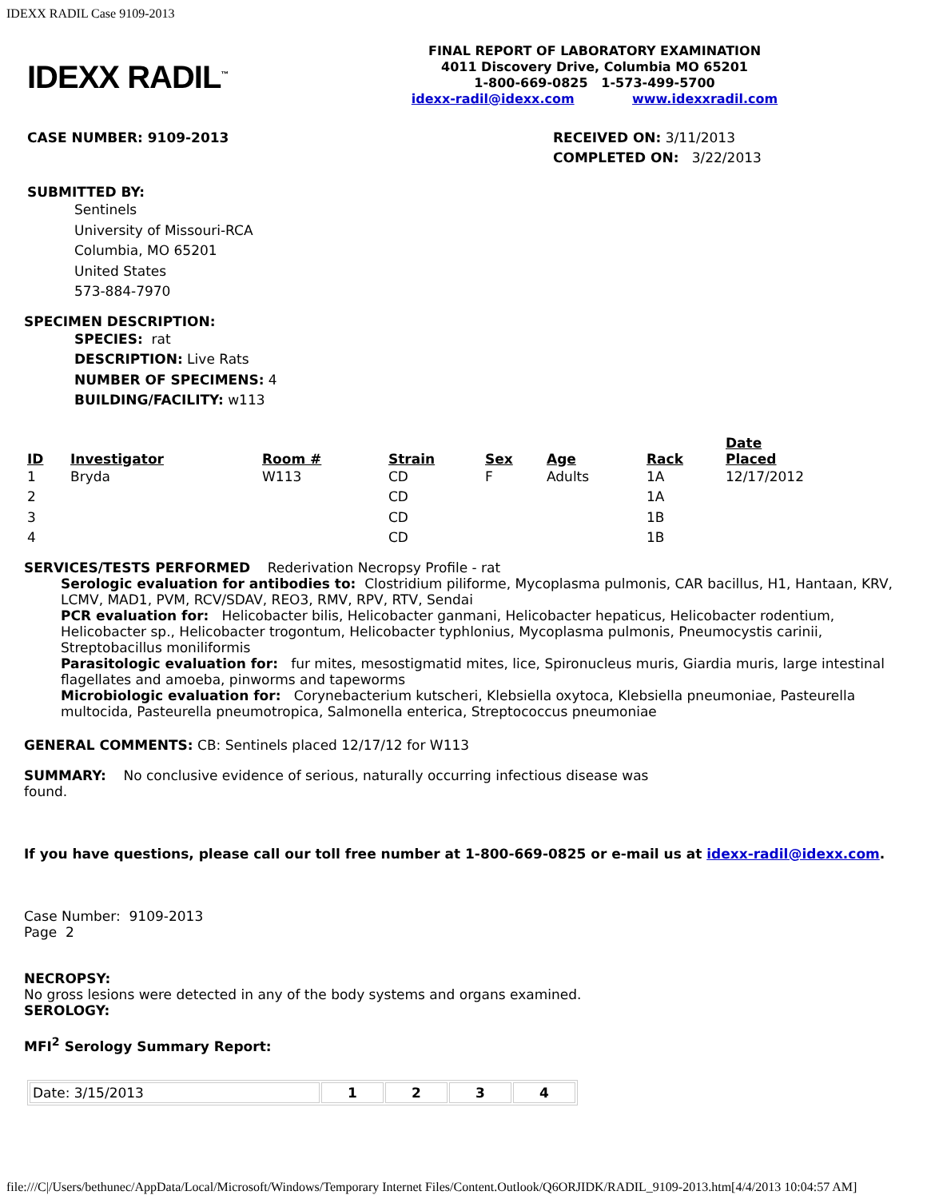IDEXX RADIL Case 9109-2013
IDEXX RADIL<sup>™</sup>
FINAL REPORT OF LABORATORY EXAMINATION
4011 Discovery Drive, Columbia MO 65201
1-800-669-0825 1-573-499-5700
idexx-radil@idexx.com www.idexxradil.com
CASE NUMBER: 9109-2013 RECEIVED ON: 3/11/2013
COMPLETED ON: 3/22/2013
SUBMITTED BY:
Sentinels
University of Missouri-RCA
Columbia, MO 65201
United States
573-884-7970
SPECIMEN DESCRIPTION:
SPECIES: rat
DESCRIPTION: Live Rats
NUMBER OF SPECIMENS: 4
BUILDING/FACILITY: w113
| ID | Investigator | Room # | Strain | Sex | Age | Rack | Date Placed |
| --- | --- | --- | --- | --- | --- | --- | --- |
| 1 | Bryda | W113 | CD | F | Adults | 1A | 12/17/2012 |
| 2 | | | CD | | | 1A | |
| 3 | | | CD | | | 1B | |
| 4 | | | CD | | | 1B | |
SERVICES/TESTS PERFORMED Rederivation Necropsy Profile - rat
Serologic evaluation for antibodies to: Clostridium piliforme, Mycoplasma pulmonis, CAR bacillus, H1, Hantaan, KRV, LCMV, MAD1, PVM, RCV/SDAV, REO3, RMV, RPV, RTV, Sendai
PCR evaluation for: Helicobacter bilis, Helicobacter ganmani, Helicobacter hepaticus, Helicobacter rodentium, Helicobacter sp., Helicobacter trogontum, Helicobacter typhlonius, Mycoplasma pulmonis, Pneumocystis carinii, Streptobacillus moniliformis
Parasitologic evaluation for: fur mites, mesostigmatid mites, lice, Spironucleus muris, Giardia muris, large intestinal flagellates and amoeba, pinworms and tapeworms
Microbiologic evaluation for: Corynebacterium kutscheri, Klebsiella oxytoca, Klebsiella pneumoniae, Pasteurella multocida, Pasteurella pneumotropica, Salmonella enterica, Streptococcus pneumoniae
GENERAL COMMENTS: CB: Sentinels placed 12/17/12 for W113
SUMMARY: No conclusive evidence of serious, naturally occurring infectious disease was found.
If you have questions, please call our toll free number at 1-800-669-0825 or e-mail us at idexx-radil@idexx.com.
Case Number: 9109-2013
Page 2
NECROPSY:
No gross lesions were detected in any of the body systems and organs examined.
SEROLOGY:
MFI<sup>2</sup> Serology Summary Report:
| Date: 3/15/2013 | 1 | 2 | 3 | 4 |
file:///C|/Users/bethunec/AppData/Local/Microsoft/Windows/Temporary Internet Files/Content.Outlook/Q6ORJIDK/RADIL_9109-2013.htm[4/4/2013 10:04:57 AM]